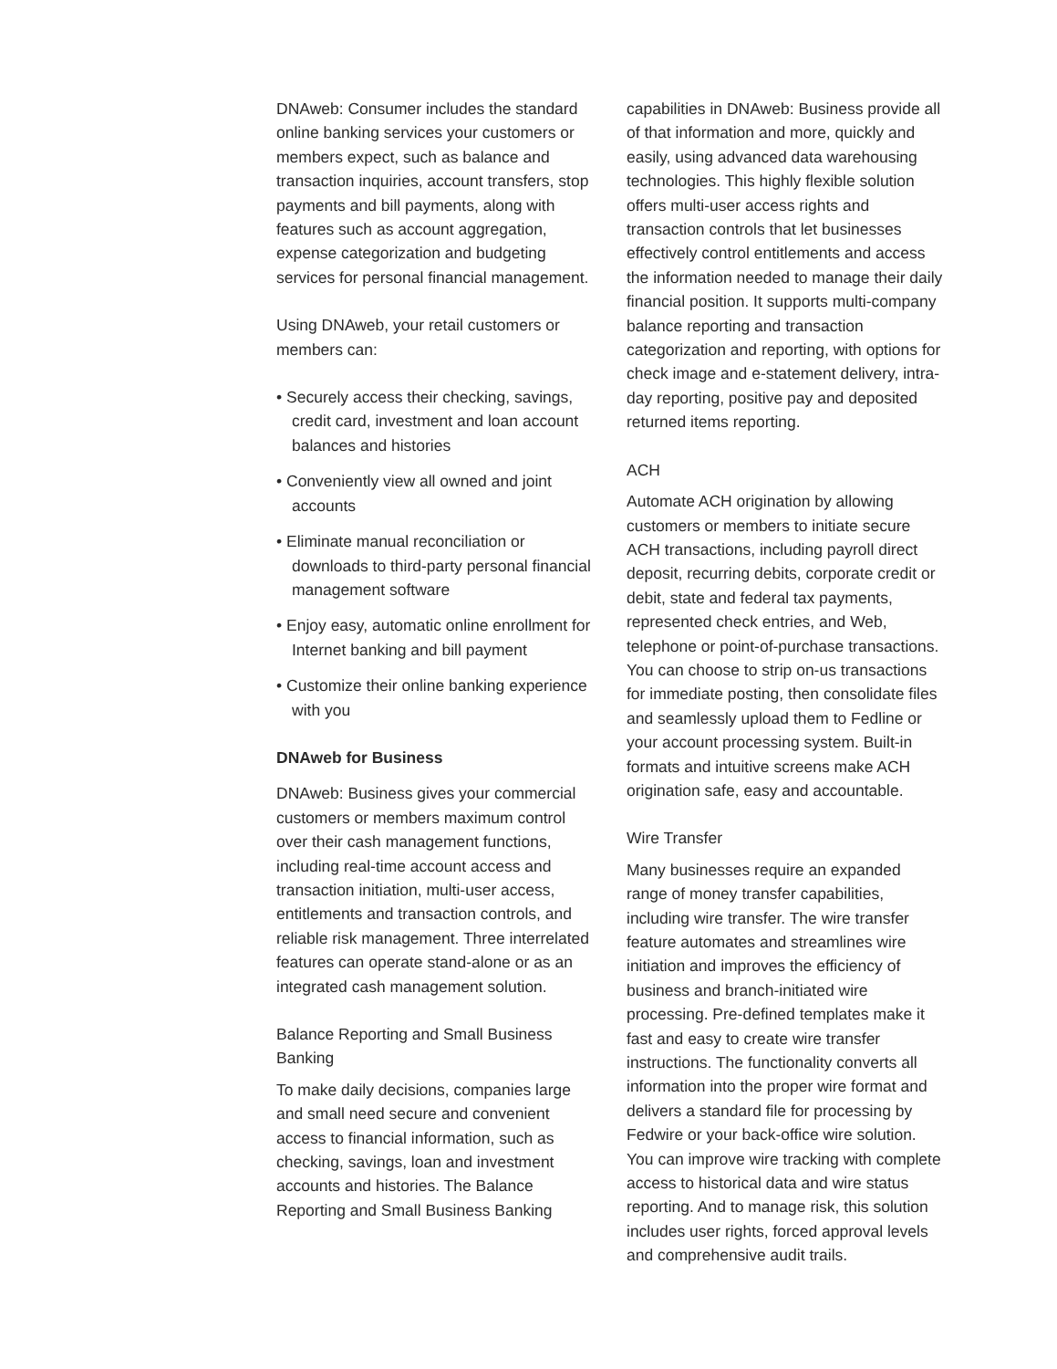DNAweb: Consumer includes the standard online banking services your customers or members expect, such as balance and transaction inquiries, account transfers, stop payments and bill payments, along with features such as account aggregation, expense categorization and budgeting services for personal financial management.
Using DNAweb, your retail customers or members can:
• Securely access their checking, savings, credit card, investment and loan account balances and histories
• Conveniently view all owned and joint accounts
• Eliminate manual reconciliation or downloads to third-party personal financial management software
• Enjoy easy, automatic online enrollment for Internet banking and bill payment
• Customize their online banking experience with you
DNAweb for Business
DNAweb: Business gives your commercial customers or members maximum control over their cash management functions, including real-time account access and transaction initiation, multi-user access, entitlements and transaction controls, and reliable risk management. Three interrelated features can operate stand-alone or as an integrated cash management solution.
Balance Reporting and Small Business Banking
To make daily decisions, companies large and small need secure and convenient access to financial information, such as checking, savings, loan and investment accounts and histories. The Balance Reporting and Small Business Banking
capabilities in DNAweb: Business provide all of that information and more, quickly and easily, using advanced data warehousing technologies. This highly flexible solution offers multi-user access rights and transaction controls that let businesses effectively control entitlements and access the information needed to manage their daily financial position. It supports multi-company balance reporting and transaction categorization and reporting, with options for check image and e-statement delivery, intra-day reporting, positive pay and deposited returned items reporting.
ACH
Automate ACH origination by allowing customers or members to initiate secure ACH transactions, including payroll direct deposit, recurring debits, corporate credit or debit, state and federal tax payments, represented check entries, and Web, telephone or point-of-purchase transactions. You can choose to strip on-us transactions for immediate posting, then consolidate files and seamlessly upload them to Fedline or your account processing system. Built-in formats and intuitive screens make ACH origination safe, easy and accountable.
Wire Transfer
Many businesses require an expanded range of money transfer capabilities, including wire transfer. The wire transfer feature automates and streamlines wire initiation and improves the efficiency of business and branch-initiated wire processing. Pre-defined templates make it fast and easy to create wire transfer instructions. The functionality converts all information into the proper wire format and delivers a standard file for processing by Fedwire or your back-office wire solution. You can improve wire tracking with complete access to historical data and wire status reporting. And to manage risk, this solution includes user rights, forced approval levels and comprehensive audit trails.